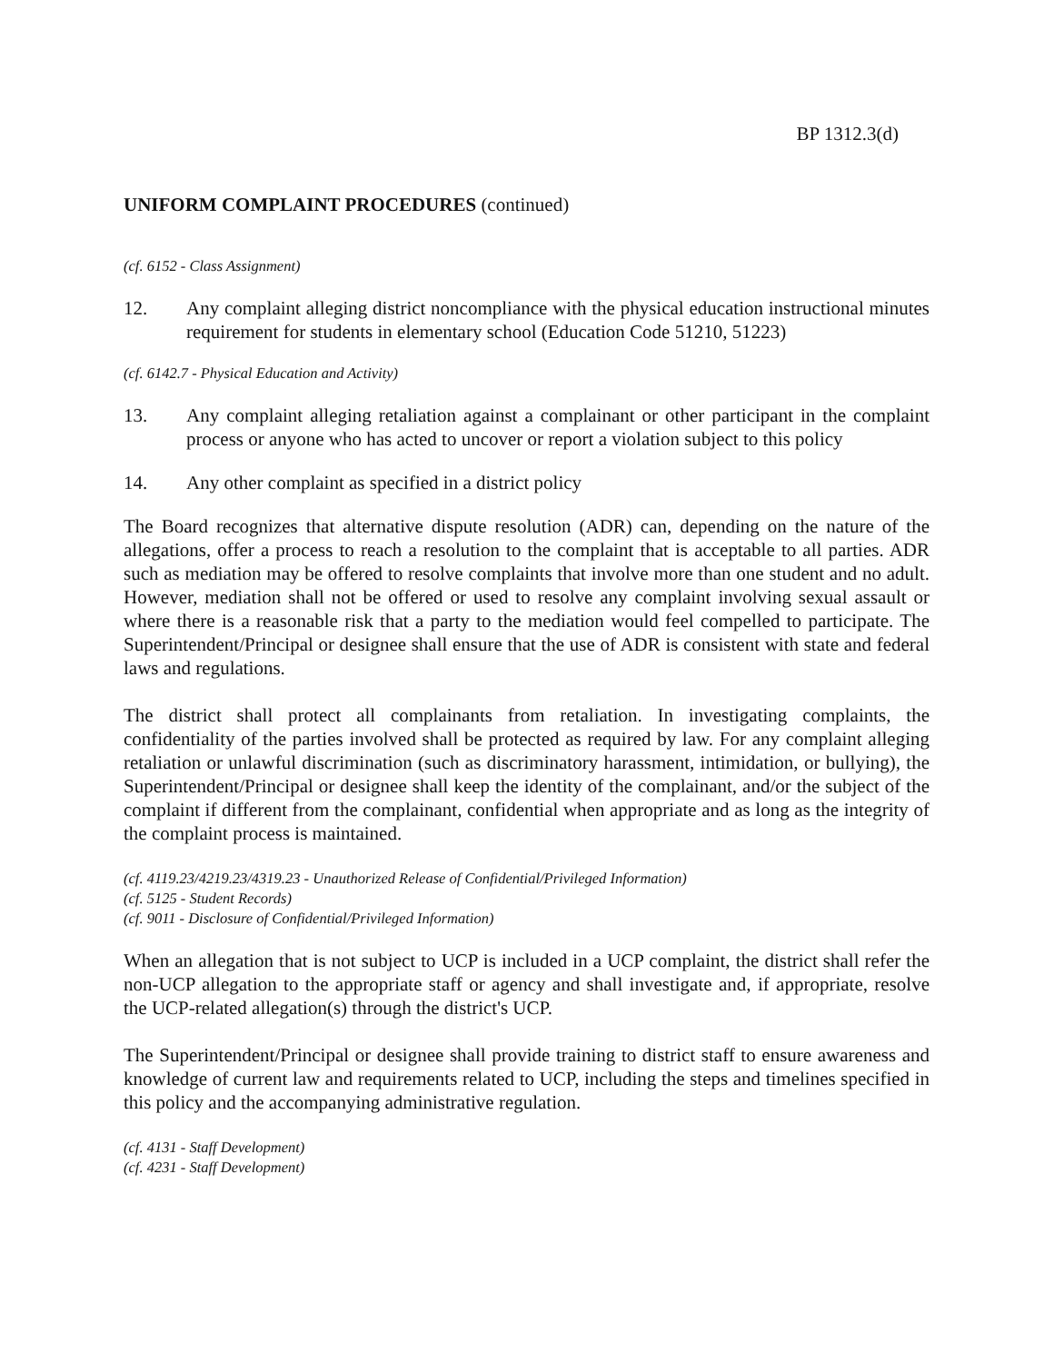BP 1312.3(d)
UNIFORM COMPLAINT PROCEDURES (continued)
(cf. 6152 - Class Assignment)
12. Any complaint alleging district noncompliance with the physical education instructional minutes requirement for students in elementary school (Education Code 51210, 51223)
(cf. 6142.7 - Physical Education and Activity)
13. Any complaint alleging retaliation against a complainant or other participant in the complaint process or anyone who has acted to uncover or report a violation subject to this policy
14. Any other complaint as specified in a district policy
The Board recognizes that alternative dispute resolution (ADR) can, depending on the nature of the allegations, offer a process to reach a resolution to the complaint that is acceptable to all parties. ADR such as mediation may be offered to resolve complaints that involve more than one student and no adult. However, mediation shall not be offered or used to resolve any complaint involving sexual assault or where there is a reasonable risk that a party to the mediation would feel compelled to participate. The Superintendent/Principal or designee shall ensure that the use of ADR is consistent with state and federal laws and regulations.
The district shall protect all complainants from retaliation. In investigating complaints, the confidentiality of the parties involved shall be protected as required by law. For any complaint alleging retaliation or unlawful discrimination (such as discriminatory harassment, intimidation, or bullying), the Superintendent/Principal or designee shall keep the identity of the complainant, and/or the subject of the complaint if different from the complainant, confidential when appropriate and as long as the integrity of the complaint process is maintained.
(cf. 4119.23/4219.23/4319.23 - Unauthorized Release of Confidential/Privileged Information)
(cf. 5125 - Student Records)
(cf. 9011 - Disclosure of Confidential/Privileged Information)
When an allegation that is not subject to UCP is included in a UCP complaint, the district shall refer the non-UCP allegation to the appropriate staff or agency and shall investigate and, if appropriate, resolve the UCP-related allegation(s) through the district's UCP.
The Superintendent/Principal or designee shall provide training to district staff to ensure awareness and knowledge of current law and requirements related to UCP, including the steps and timelines specified in this policy and the accompanying administrative regulation.
(cf. 4131 - Staff Development)
(cf. 4231 - Staff Development)